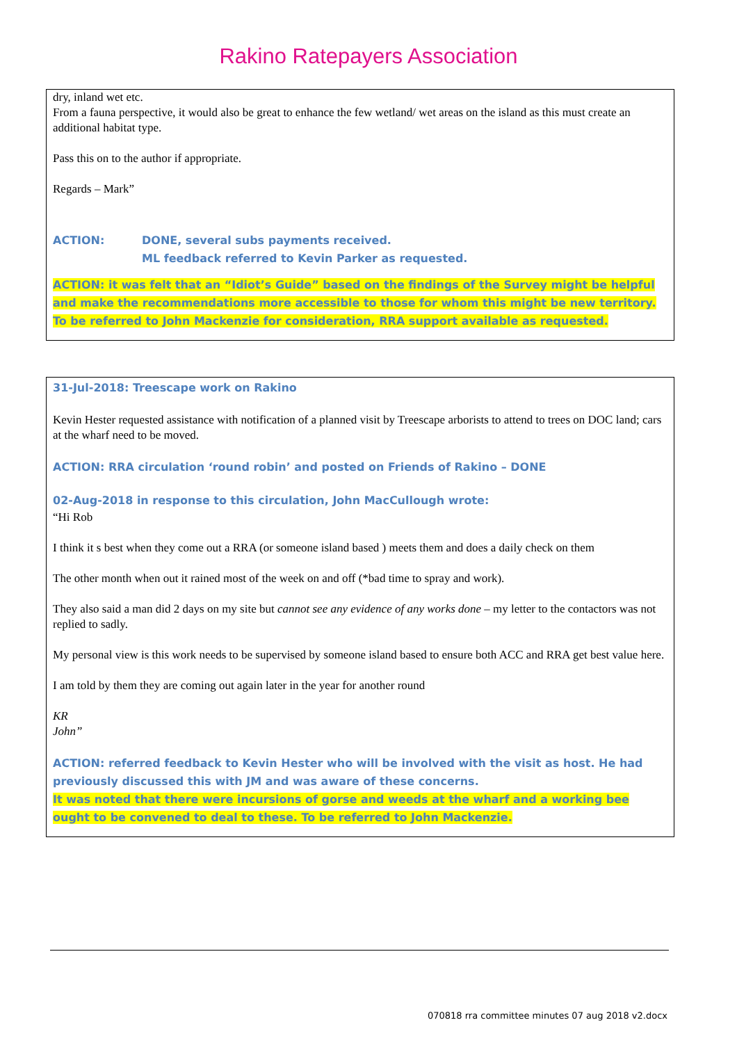Rakino Ratepayers Association
dry, inland wet etc.
From a fauna perspective, it would also be great to enhance the few wetland/ wet areas on the island as this must create an additional habitat type.
Pass this on to the author if appropriate.
Regards – Mark”
ACTION: DONE, several subs payments received.
ML feedback referred to Kevin Parker as requested.
ACTION: it was felt that an “Idiot’s Guide” based on the findings of the Survey might be helpful and make the recommendations more accessible to those for whom this might be new territory.
To be referred to John Mackenzie for consideration, RRA support available as requested.
31-Jul-2018: Treescape work on Rakino
Kevin Hester requested assistance with notification of a planned visit by Treescape arborists to attend to trees on DOC land; cars at the wharf need to be moved.
ACTION: RRA circulation ‘round robin’ and posted on Friends of Rakino – DONE
02-Aug-2018 in response to this circulation, John MacCullough wrote:
“Hi Rob
I think it s best when they come out a RRA (or someone island based ) meets them and does a daily check on them
The other month when out it rained most of the week on and off (*bad time to spray and work).
They also said a man did 2 days on my site but cannot see any evidence of any works done – my letter to the contactors was not replied to sadly.
My personal view is this work needs to be supervised by someone island based to ensure both ACC and RRA get best value here.
I am told by them they are coming out again later in the year for another round
KR
John”
ACTION: referred feedback to Kevin Hester who will be involved with the visit as host. He had previously discussed this with JM and was aware of these concerns.
It was noted that there were incursions of gorse and weeds at the wharf and a working bee ought to be convened to deal to these. To be referred to John Mackenzie.
070818 rra committee minutes 07 aug 2018 v2.docx